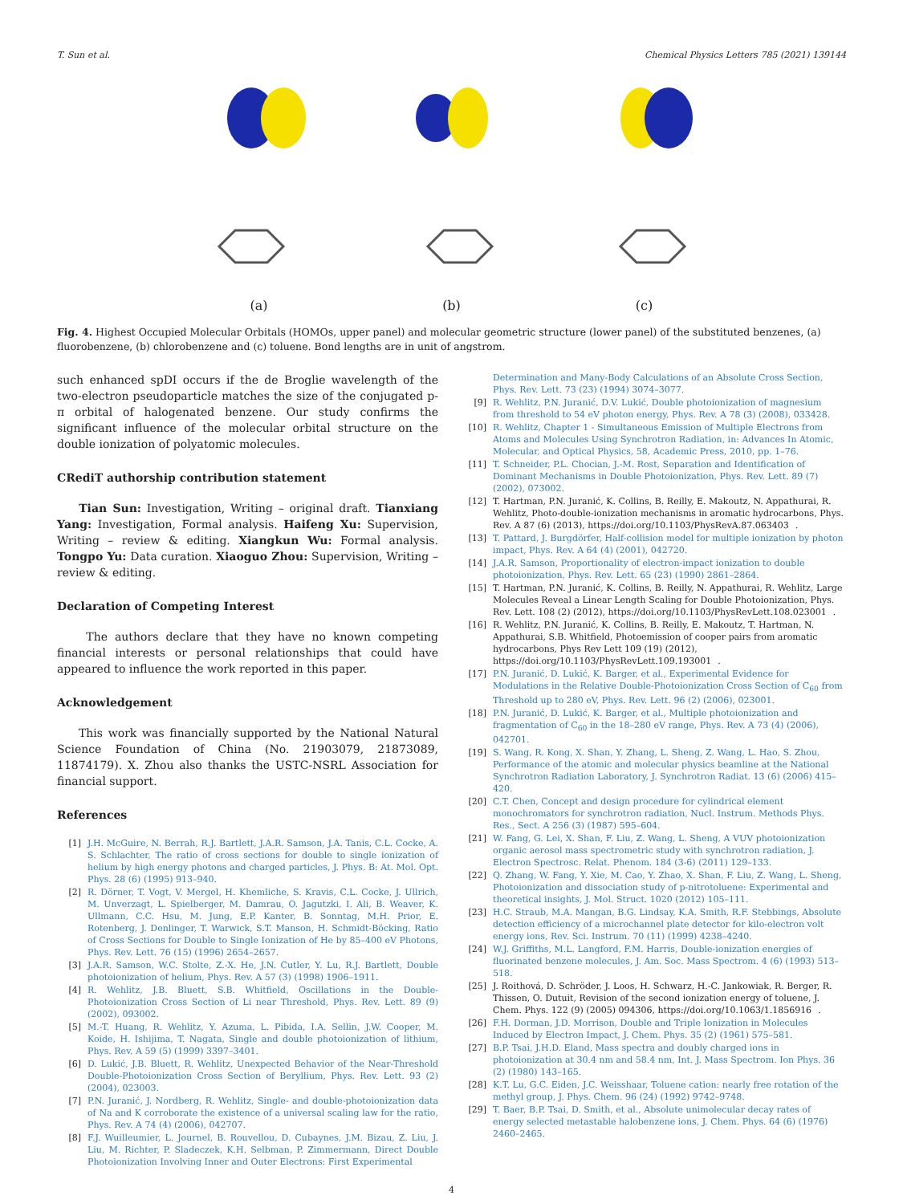T. Sun et al. Chemical Physics Letters 785 (2021) 139144
(a)
(b)
(c)
Fig. 4. Highest Occupied Molecular Orbitals (HOMOs, upper panel) and molecular geometric structure (lower panel) of the substituted benzenes, (a) fluorobenzene, (b) chlorobenzene and (c) toluene. Bond lengths are in unit of angstrom.
such enhanced spDI occurs if the de Broglie wavelength of the two-electron pseudoparticle matches the size of the conjugated p-π orbital of halogenated benzene. Our study confirms the significant influence of the molecular orbital structure on the double ionization of polyatomic molecules.
CRediT authorship contribution statement
Tian Sun: Investigation, Writing – original draft. Tianxiang Yang: Investigation, Formal analysis. Haifeng Xu: Supervision, Writing – review & editing. Xiangkun Wu: Formal analysis. Tongpo Yu: Data curation. Xiaoguo Zhou: Supervision, Writing – review & editing.
Declaration of Competing Interest
The authors declare that they have no known competing financial interests or personal relationships that could have appeared to influence the work reported in this paper.
Acknowledgement
This work was financially supported by the National Natural Science Foundation of China (No. 21903079, 21873089, 11874179). X. Zhou also thanks the USTC-NSRL Association for financial support.
References
[1] J.H. McGuire, N. Berrah, R.J. Bartlett, J.A.R. Samson, J.A. Tanis, C.L. Cocke, A. S. Schlachter, The ratio of cross sections for double to single ionization of helium by high energy photons and charged particles, J. Phys. B: At. Mol. Opt. Phys. 28 (6) (1995) 913–940.
[2] R. Dörner, T. Vogt, V. Mergel, H. Khemliche, S. Kravis, C.L. Cocke, J. Ullrich, M. Unverzagt, L. Spielberger, M. Damrau, O. Jagutzki, I. Ali, B. Weaver, K. Ullmann, C.C. Hsu, M. Jung, E.P. Kanter, B. Sonntag, M.H. Prior, E. Rotenberg, J. Denlinger, T. Warwick, S.T. Manson, H. Schmidt-Böcking, Ratio of Cross Sections for Double to Single Ionization of He by 85–400 eV Photons, Phys. Rev. Lett. 76 (15) (1996) 2654–2657.
[3] J.A.R. Samson, W.C. Stolte, Z.-X. He, J.N. Cutler, Y. Lu, R.J. Bartlett, Double photoionization of helium, Phys. Rev. A 57 (3) (1998) 1906–1911.
[4] R. Wehlitz, J.B. Bluett, S.B. Whitfield, Oscillations in the Double-Photoionization Cross Section of Li near Threshold, Phys. Rev. Lett. 89 (9) (2002), 093002.
[5] M.-T. Huang, R. Wehlitz, Y. Azuma, L. Pibida, I.A. Sellin, J.W. Cooper, M. Koide, H. Ishijima, T. Nagata, Single and double photoionization of lithium, Phys. Rev. A 59 (5) (1999) 3397–3401.
[6] D. Lukić, J.B. Bluett, R. Wehlitz, Unexpected Behavior of the Near-Threshold Double-Photoionization Cross Section of Beryllium, Phys. Rev. Lett. 93 (2) (2004), 023003.
[7] P.N. Juranić, J. Nordberg, R. Wehlitz, Single- and double-photoionization data of Na and K corroborate the existence of a universal scaling law for the ratio, Phys. Rev. A 74 (4) (2006), 042707.
[8] F.J. Wuilleumier, L. Journel, B. Rouvellou, D. Cubaynes, J.M. Bizau, Z. Liu, J. Liu, M. Richter, P. Sladeczek, K.H. Selbman, P. Zimmermann, Direct Double Photoionization Involving Inner and Outer Electrons: First Experimental
Determination and Many-Body Calculations of an Absolute Cross Section, Phys. Rev. Lett. 73 (23) (1994) 3074–3077.
[9] R. Wehlitz, P.N. Juranić, D.V. Lukić, Double photoionization of magnesium from threshold to 54 eV photon energy, Phys. Rev. A 78 (3) (2008), 033428.
[10] R. Wehlitz, Chapter 1 - Simultaneous Emission of Multiple Electrons from Atoms and Molecules Using Synchrotron Radiation, in: Advances In Atomic, Molecular, and Optical Physics, 58, Academic Press, 2010, pp. 1–76.
[11] T. Schneider, P.L. Chocian, J.-M. Rost, Separation and Identification of Dominant Mechanisms in Double Photoionization, Phys. Rev. Lett. 89 (7) (2002), 073002.
[12] T. Hartman, P.N. Juranić, K. Collins, B. Reilly, E. Makoutz, N. Appathurai, R. Wehlitz, Photo-double-ionization mechanisms in aromatic hydrocarbons, Phys. Rev. A 87 (6) (2013), https://doi.org/10.1103/PhysRevA.87.063403.
[13] T. Pattard, J. Burgdörfer, Half-collision model for multiple ionization by photon impact, Phys. Rev. A 64 (4) (2001), 042720.
[14] J.A.R. Samson, Proportionality of electron-impact ionization to double photoionization, Phys. Rev. Lett. 65 (23) (1990) 2861–2864.
[15] T. Hartman, P.N. Juranić, K. Collins, B. Reilly, N. Appathurai, R. Wehlitz, Large Molecules Reveal a Linear Length Scaling for Double Photoionization, Phys. Rev. Lett. 108 (2) (2012), https://doi.org/10.1103/PhysRevLett.108.023001.
[16] R. Wehlitz, P.N. Juranić, K. Collins, B. Reilly, E. Makoutz, T. Hartman, N. Appathurai, S.B. Whitfield, Photoemission of cooper pairs from aromatic hydrocarbons, Phys Rev Lett 109 (19) (2012), https://doi.org/10.1103/PhysRevLett.109.193001.
[17] P.N. Juranić, D. Lukić, K. Barger, et al., Experimental Evidence for Modulations in the Relative Double-Photoionization Cross Section of C<sub>60</sub> from Threshold up to 280 eV, Phys. Rev. Lett. 96 (2) (2006), 023001.
[18] P.N. Juranić, D. Lukić, K. Barger, et al., Multiple photoionization and fragmentation of C<sub>60</sub> in the 18–280 eV range, Phys. Rev. A 73 (4) (2006), 042701.
[19] S. Wang, R. Kong, X. Shan, Y. Zhang, L. Sheng, Z. Wang, L. Hao, S. Zhou, Performance of the atomic and molecular physics beamline at the National Synchrotron Radiation Laboratory, J. Synchrotron Radiat. 13 (6) (2006) 415–420.
[20] C.T. Chen, Concept and design procedure for cylindrical element monochromators for synchrotron radiation, Nucl. Instrum. Methods Phys. Res., Sect. A 256 (3) (1987) 595–604.
[21] W. Fang, G. Lei, X. Shan, F. Liu, Z. Wang, L. Sheng, A VUV photoionization organic aerosol mass spectrometric study with synchrotron radiation, J. Electron Spectrosc. Relat. Phenom. 184 (3-6) (2011) 129–133.
[22] Q. Zhang, W. Fang, Y. Xie, M. Cao, Y. Zhao, X. Shan, F. Liu, Z. Wang, L. Sheng, Photoionization and dissociation study of p-nitrotoluene: Experimental and theoretical insights, J. Mol. Struct. 1020 (2012) 105–111.
[23] H.C. Straub, M.A. Mangan, B.G. Lindsay, K.A. Smith, R.F. Stebbings, Absolute detection efficiency of a microchannel plate detector for kilo-electron volt energy ions, Rev. Sci. Instrum. 70 (11) (1999) 4238–4240.
[24] W.J. Griffiths, M.L. Langford, F.M. Harris, Double-ionization energies of fluorinated benzene molecules, J. Am. Soc. Mass Spectrom. 4 (6) (1993) 513–518.
[25] J. Roithová, D. Schröder, J. Loos, H. Schwarz, H.-C. Jankowiak, R. Berger, R. Thissen, O. Dutuit, Revision of the second ionization energy of toluene, J. Chem. Phys. 122 (9) (2005) 094306, https://doi.org/10.1063/1.1856916.
[26] F.H. Dorman, J.D. Morrison, Double and Triple Ionization in Molecules Induced by Electron Impact, J. Chem. Phys. 35 (2) (1961) 575–581.
[27] B.P. Tsai, J.H.D. Eland, Mass spectra and doubly charged ions in photoionization at 30.4 nm and 58.4 nm, Int. J. Mass Spectrom. Ion Phys. 36 (2) (1980) 143–165.
[28] K.T. Lu, G.C. Eiden, J.C. Weisshaar, Toluene cation: nearly free rotation of the methyl group, J. Phys. Chem. 96 (24) (1992) 9742–9748.
[29] T. Baer, B.P. Tsai, D. Smith, et al., Absolute unimolecular decay rates of energy selected metastable halobenzene ions, J. Chem. Phys. 64 (6) (1976) 2460–2465.
4